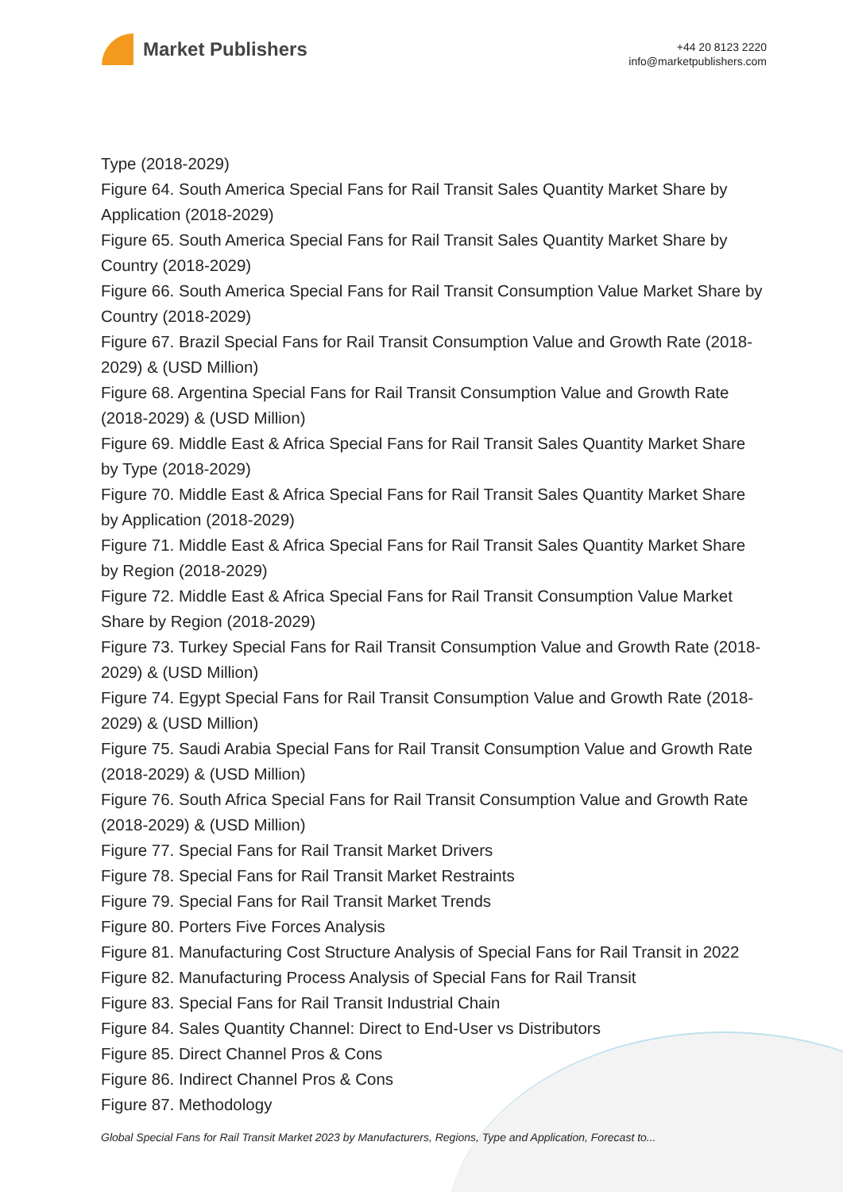Market Publishers
+44 20 8123 2220
info@marketpublishers.com
Type (2018-2029)
Figure 64. South America Special Fans for Rail Transit Sales Quantity Market Share by Application (2018-2029)
Figure 65. South America Special Fans for Rail Transit Sales Quantity Market Share by Country (2018-2029)
Figure 66. South America Special Fans for Rail Transit Consumption Value Market Share by Country (2018-2029)
Figure 67. Brazil Special Fans for Rail Transit Consumption Value and Growth Rate (2018-2029) & (USD Million)
Figure 68. Argentina Special Fans for Rail Transit Consumption Value and Growth Rate (2018-2029) & (USD Million)
Figure 69. Middle East & Africa Special Fans for Rail Transit Sales Quantity Market Share by Type (2018-2029)
Figure 70. Middle East & Africa Special Fans for Rail Transit Sales Quantity Market Share by Application (2018-2029)
Figure 71. Middle East & Africa Special Fans for Rail Transit Sales Quantity Market Share by Region (2018-2029)
Figure 72. Middle East & Africa Special Fans for Rail Transit Consumption Value Market Share by Region (2018-2029)
Figure 73. Turkey Special Fans for Rail Transit Consumption Value and Growth Rate (2018-2029) & (USD Million)
Figure 74. Egypt Special Fans for Rail Transit Consumption Value and Growth Rate (2018-2029) & (USD Million)
Figure 75. Saudi Arabia Special Fans for Rail Transit Consumption Value and Growth Rate (2018-2029) & (USD Million)
Figure 76. South Africa Special Fans for Rail Transit Consumption Value and Growth Rate (2018-2029) & (USD Million)
Figure 77. Special Fans for Rail Transit Market Drivers
Figure 78. Special Fans for Rail Transit Market Restraints
Figure 79. Special Fans for Rail Transit Market Trends
Figure 80. Porters Five Forces Analysis
Figure 81. Manufacturing Cost Structure Analysis of Special Fans for Rail Transit in 2022
Figure 82. Manufacturing Process Analysis of Special Fans for Rail Transit
Figure 83. Special Fans for Rail Transit Industrial Chain
Figure 84. Sales Quantity Channel: Direct to End-User vs Distributors
Figure 85. Direct Channel Pros & Cons
Figure 86. Indirect Channel Pros & Cons
Figure 87. Methodology
Global Special Fans for Rail Transit Market 2023 by Manufacturers, Regions, Type and Application, Forecast to...